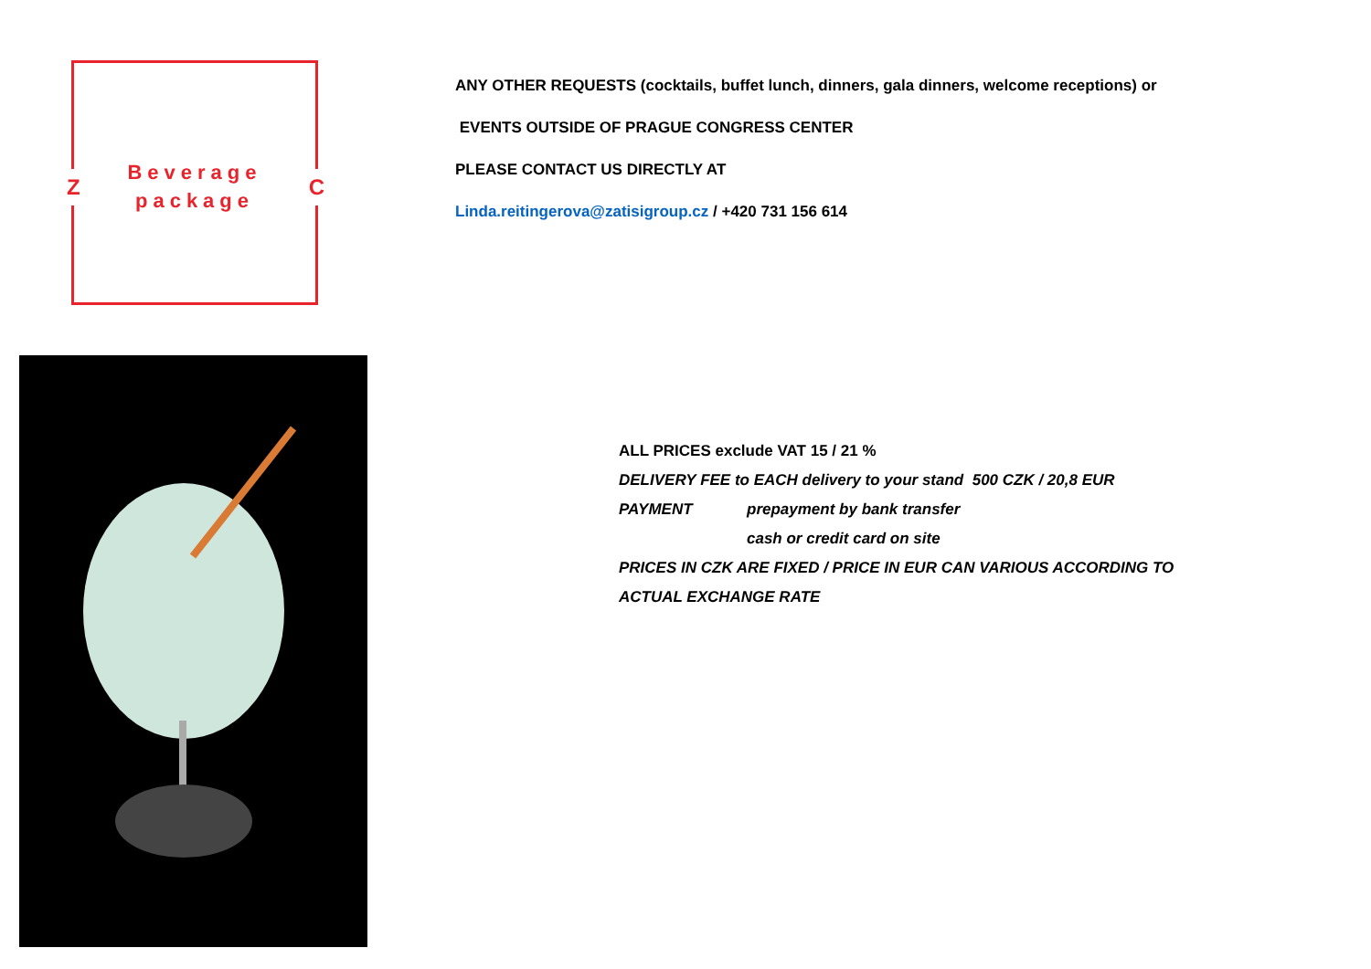Z
Beverage
package
C
ANY OTHER REQUESTS (cocktails, buffet lunch, dinners, gala dinners, welcome receptions) or
EVENTS OUTSIDE OF PRAGUE CONGRESS CENTER
PLEASE CONTACT US DIRECTLY AT
Linda.reitingerova@zatisigroup.cz / +420 731 156 614
ALL PRICES exclude VAT 15 / 21 %
DELIVERY FEE to EACH delivery to your stand 500 CZK / 20,8 EUR
PAYMENT prepayment by bank transfer
cash or credit card on site
PRICES IN CZK ARE FIXED / PRICE IN EUR CAN VARIOUS ACCORDING TO
ACTUAL EXCHANGE RATE